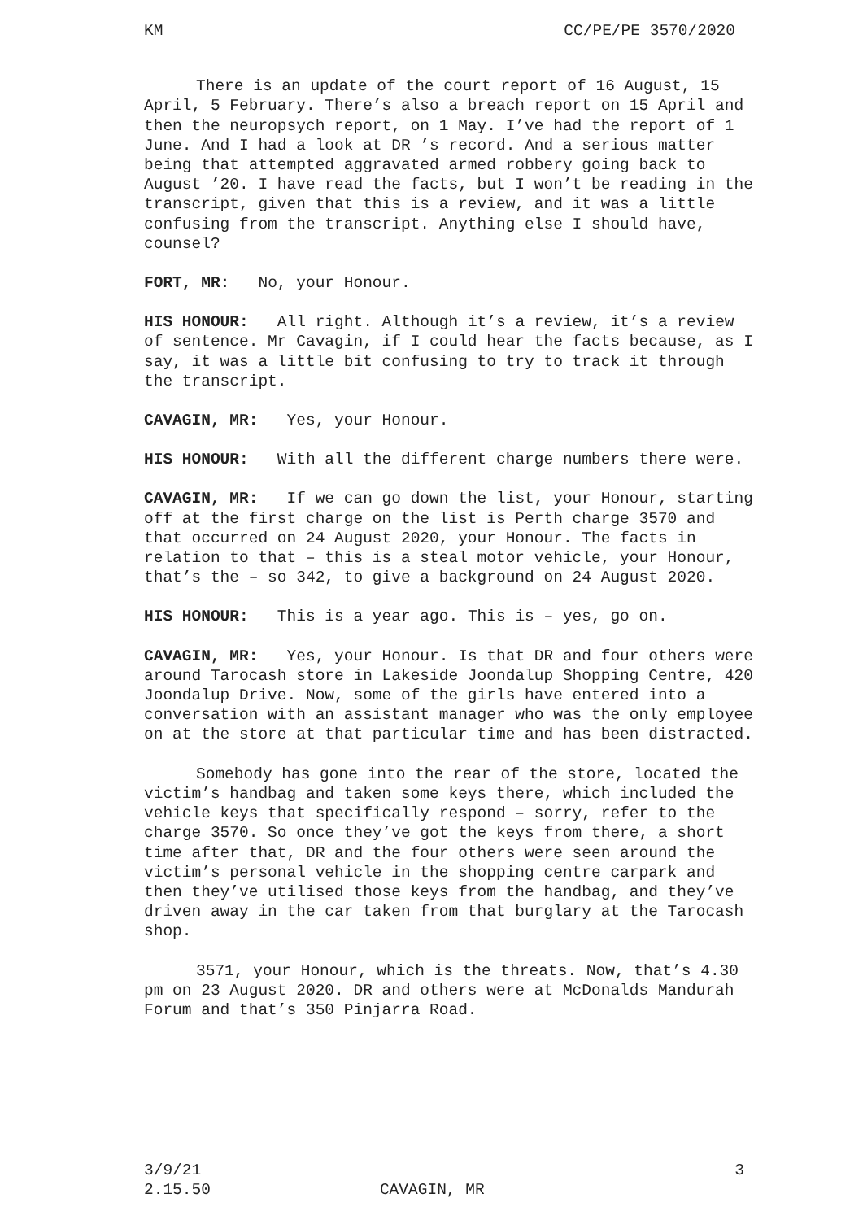KM CC/PE/PE 3570/2020
There is an update of the court report of 16 August, 15 April, 5 February. There’s also a breach report on 15 April and then the neuropsych report, on 1 May. I’ve had the report of 1 June. And I had a look at DR ’s record. And a serious matter being that attempted aggravated armed robbery going back to August ’20. I have read the facts, but I won’t be reading in the transcript, given that this is a review, and it was a little confusing from the transcript. Anything else I should have, counsel?
FORT, MR: No, your Honour.
HIS HONOUR: All right. Although it’s a review, it’s a review of sentence. Mr Cavagin, if I could hear the facts because, as I say, it was a little bit confusing to try to track it through the transcript.
CAVAGIN, MR: Yes, your Honour.
HIS HONOUR: With all the different charge numbers there were.
CAVAGIN, MR: If we can go down the list, your Honour, starting off at the first charge on the list is Perth charge 3570 and that occurred on 24 August 2020, your Honour. The facts in relation to that – this is a steal motor vehicle, your Honour, that’s the – so 342, to give a background on 24 August 2020.
HIS HONOUR: This is a year ago. This is – yes, go on.
CAVAGIN, MR: Yes, your Honour. Is that DR and four others were around Tarocash store in Lakeside Joondalup Shopping Centre, 420 Joondalup Drive. Now, some of the girls have entered into a conversation with an assistant manager who was the only employee on at the store at that particular time and has been distracted.
Somebody has gone into the rear of the store, located the victim’s handbag and taken some keys there, which included the vehicle keys that specifically respond – sorry, refer to the charge 3570. So once they’ve got the keys from there, a short time after that, DR and the four others were seen around the victim’s personal vehicle in the shopping centre carpark and then they’ve utilised those keys from the handbag, and they’ve driven away in the car taken from that burglary at the Tarocash shop.
3571, your Honour, which is the threats. Now, that’s 4.30 pm on 23 August 2020. DR and others were at McDonalds Mandurah Forum and that’s 350 Pinjarra Road.
3/9/21 3
2.15.50 CAVAGIN, MR